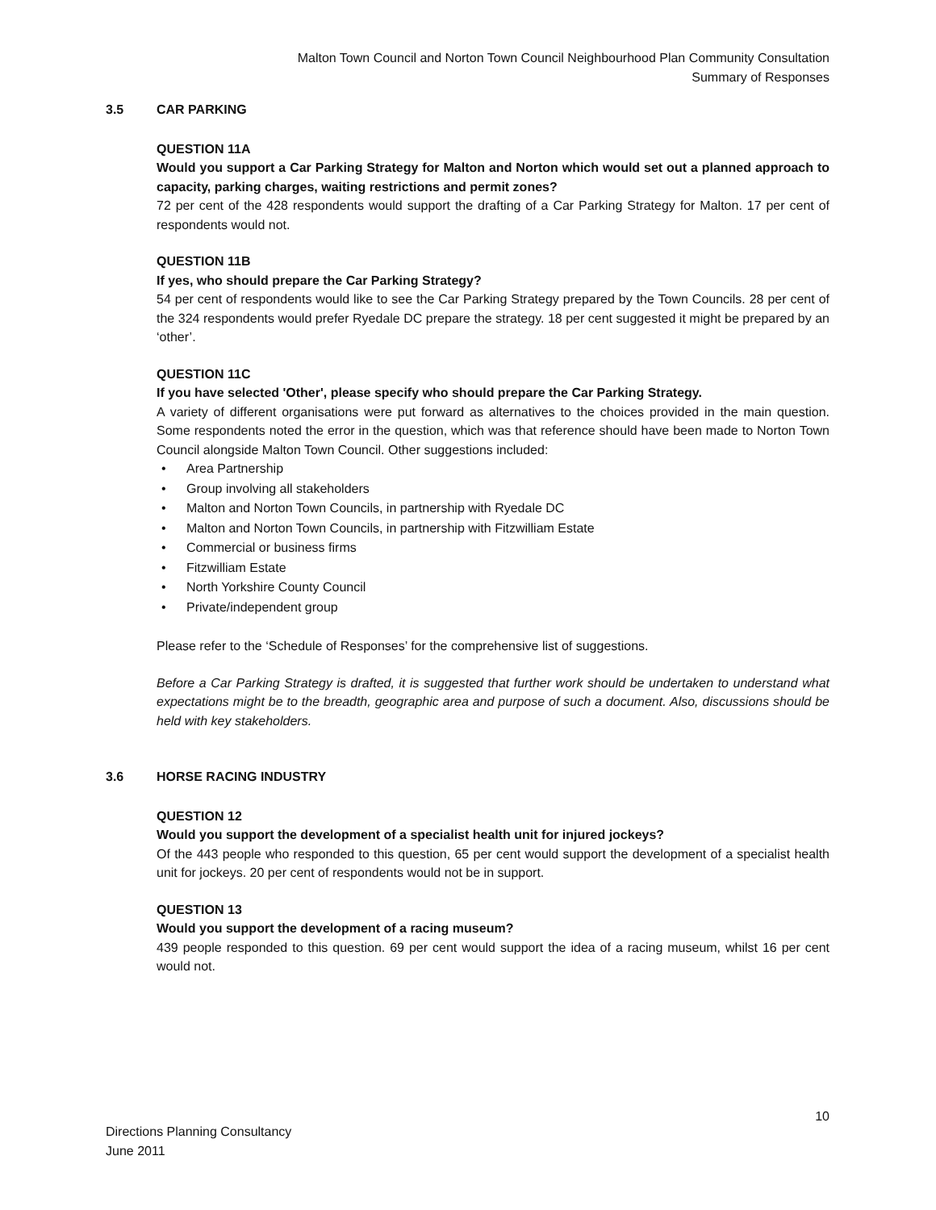Malton Town Council and Norton Town Council Neighbourhood Plan Community Consultation
Summary of Responses
3.5 CAR PARKING
QUESTION 11A
Would you support a Car Parking Strategy for Malton and Norton which would set out a planned approach to capacity, parking charges, waiting restrictions and permit zones?
72 per cent of the 428 respondents would support the drafting of a Car Parking Strategy for Malton. 17 per cent of respondents would not.
QUESTION 11B
If yes, who should prepare the Car Parking Strategy?
54 per cent of respondents would like to see the Car Parking Strategy prepared by the Town Councils. 28 per cent of the 324 respondents would prefer Ryedale DC prepare the strategy. 18 per cent suggested it might be prepared by an ‘other’.
QUESTION 11C
If you have selected 'Other', please specify who should prepare the Car Parking Strategy.
A variety of different organisations were put forward as alternatives to the choices provided in the main question. Some respondents noted the error in the question, which was that reference should have been made to Norton Town Council alongside Malton Town Council. Other suggestions included:
• Area Partnership
• Group involving all stakeholders
• Malton and Norton Town Councils, in partnership with Ryedale DC
• Malton and Norton Town Councils, in partnership with Fitzwilliam Estate
• Commercial or business firms
• Fitzwilliam Estate
• North Yorkshire County Council
• Private/independent group
Please refer to the ‘Schedule of Responses’ for the comprehensive list of suggestions.
Before a Car Parking Strategy is drafted, it is suggested that further work should be undertaken to understand what expectations might be to the breadth, geographic area and purpose of such a document. Also, discussions should be held with key stakeholders.
3.6 HORSE RACING INDUSTRY
QUESTION 12
Would you support the development of a specialist health unit for injured jockeys?
Of the 443 people who responded to this question, 65 per cent would support the development of a specialist health unit for jockeys. 20 per cent of respondents would not be in support.
QUESTION 13
Would you support the development of a racing museum?
439 people responded to this question. 69 per cent would support the idea of a racing museum, whilst 16 per cent would not.
10
Directions Planning Consultancy
June 2011